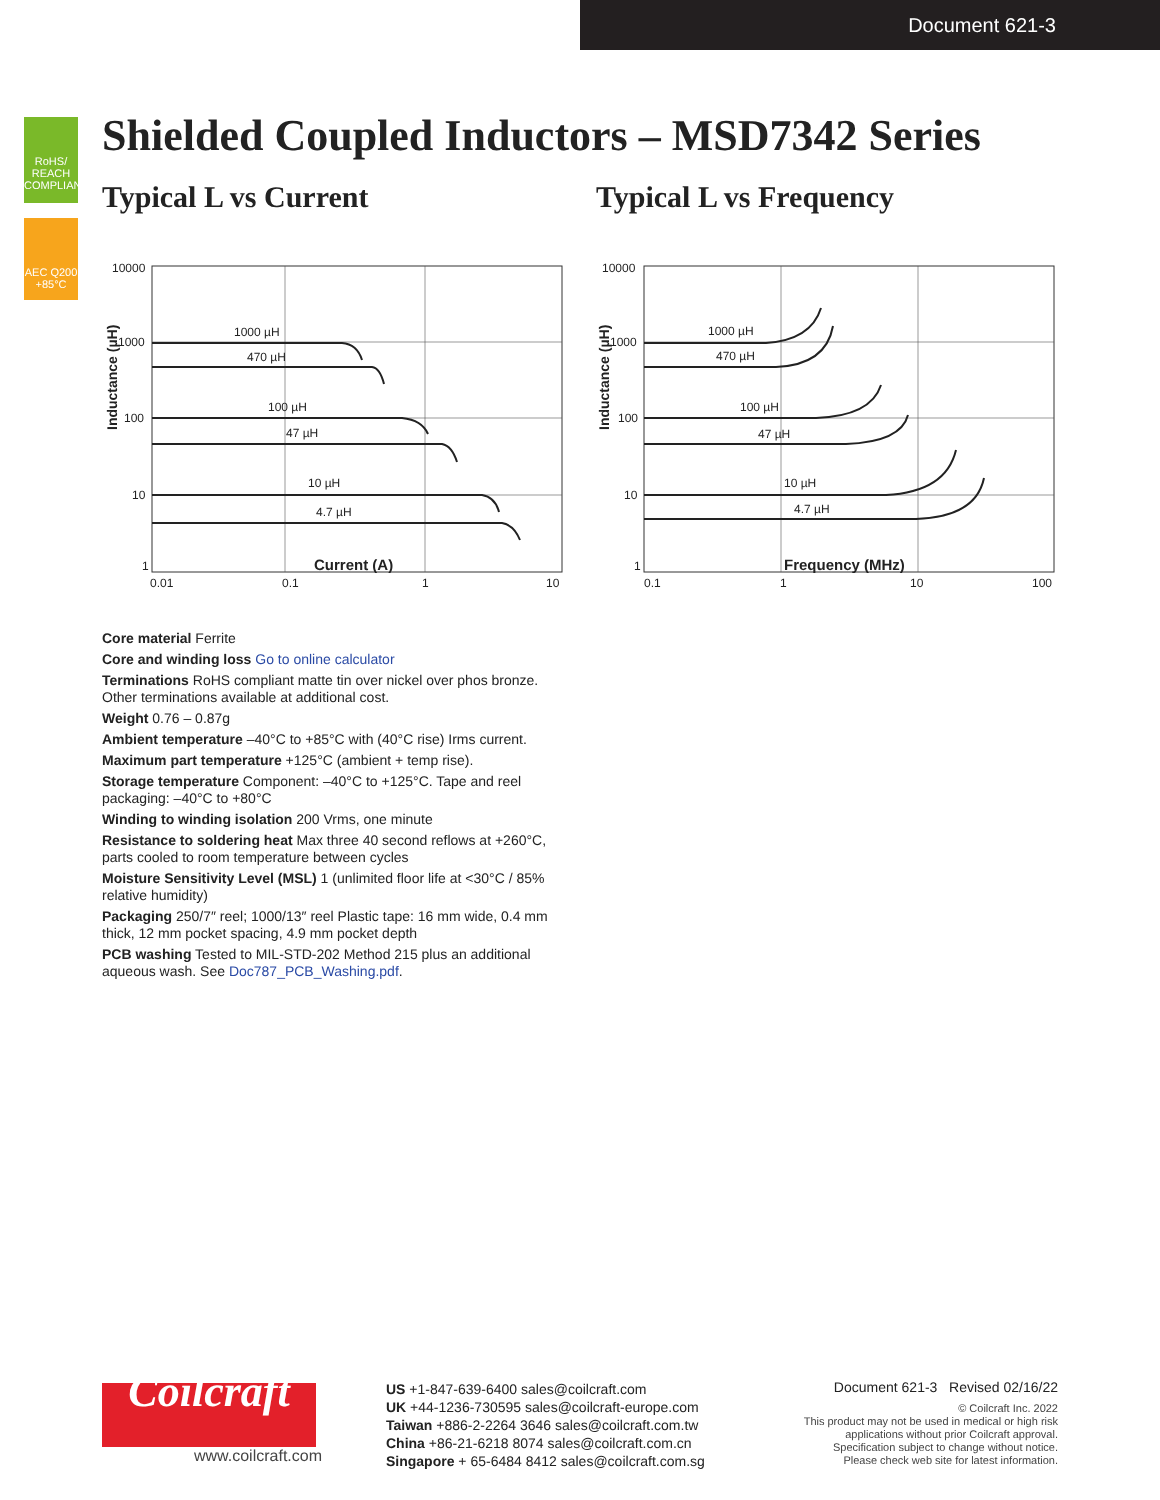Document 621-3
RoHS/ REACH COMPLIANT
AEC Q200 +85°C
Shielded Coupled Inductors – MSD7342 Series
Typical L vs Current
10000
1000
100
10
1
0.01
0.1
1
10
1000 µH
470 µH
100 µH
47 µH
10 µH
4.7 µH
Current (A)
Inductance (µH)
Typical L vs Frequency
10000
1000
100
10
1
0.1
1
10
100
1000 µH
470 µH
100 µH
47 µH
10 µH
4.7 µH
Frequency (MHz)
Inductance (µH)
Core material Ferrite
Core and winding loss Go to online calculator
Terminations RoHS compliant matte tin over nickel over phos bronze. Other terminations available at additional cost.
Weight 0.76 – 0.87g
Ambient temperature –40°C to +85°C with (40°C rise) Irms current.
Maximum part temperature +125°C (ambient + temp rise).
Storage temperature Component: –40°C to +125°C. Tape and reel packaging: –40°C to +80°C
Winding to winding isolation 200 Vrms, one minute
Resistance to soldering heat Max three 40 second reflows at +260°C, parts cooled to room temperature between cycles
Moisture Sensitivity Level (MSL) 1 (unlimited floor life at <30°C / 85% relative humidity)
Packaging 250/7″ reel; 1000/13″ reel Plastic tape: 16 mm wide, 0.4 mm thick, 12 mm pocket spacing, 4.9 mm pocket depth
PCB washing Tested to MIL-STD-202 Method 215 plus an additional aqueous wash. See Doc787_PCB_Washing.pdf.
Coilcraft
www.coilcraft.com
US +1-847-639-6400 sales@coilcraft.com
UK +44-1236-730595 sales@coilcraft-europe.com
Taiwan +886-2-2264 3646 sales@coilcraft.com.tw
China +86-21-6218 8074 sales@coilcraft.com.cn
Singapore + 65-6484 8412 sales@coilcraft.com.sg
Document 621-3 Revised 02/16/22
© Coilcraft Inc. 2022
This product may not be used in medical or high risk applications without prior Coilcraft approval. Specification subject to change without notice. Please check web site for latest information.